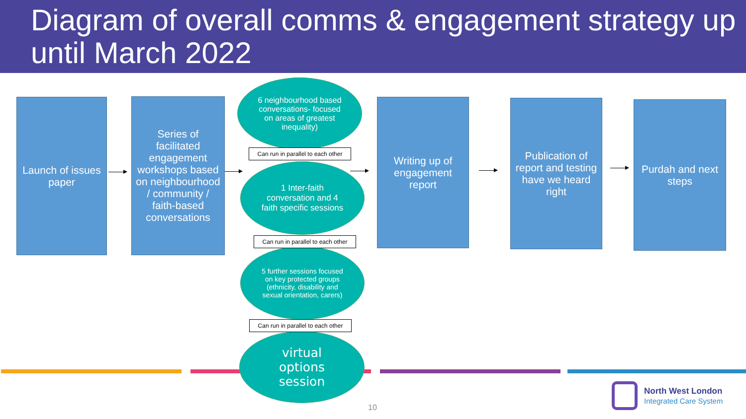Diagram of overall comms & engagement strategy up until March 2022
Launch of issues paper
Series of facilitated engagement workshops based on neighbourhood / community / faith-based conversations
6 neighbourhood based conversations- focused on areas of greatest inequality)
Can run in parallel to each other
1 Inter-faith conversation and 4 faith specific sessions
Can run in parallel to each other
5 further sessions focused on key protected groups (ethnicity, disability and sexual orientation, carers)
Can run in parallel to each other
virtual options session
Writing up of engagement report
Publication of report and testing have we heard right
Purdah and next steps
10
North West London
Integrated Care System